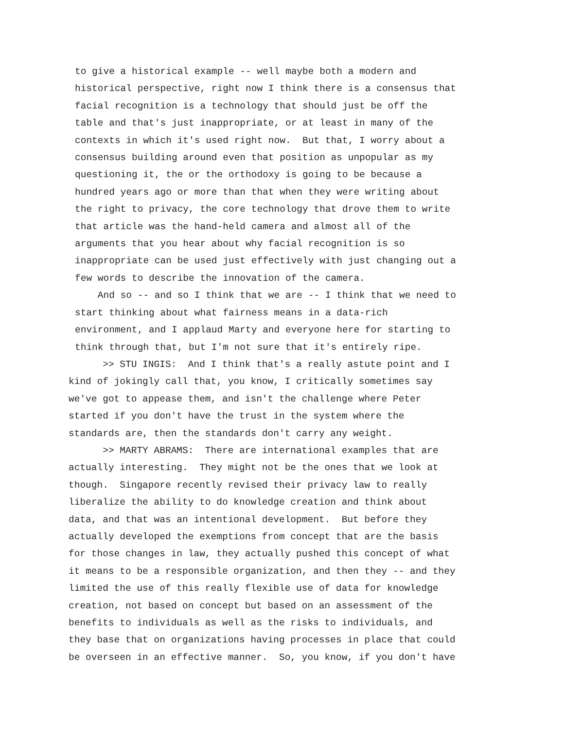to give a historical example -- well maybe both a modern and historical perspective, right now I think there is a consensus that facial recognition is a technology that should just be off the table and that's just inappropriate, or at least in many of the contexts in which it's used right now. But that, I worry about a consensus building around even that position as unpopular as my questioning it, the or the orthodoxy is going to be because a hundred years ago or more than that when they were writing about the right to privacy, the core technology that drove them to write that article was the hand-held camera and almost all of the arguments that you hear about why facial recognition is so inappropriate can be used just effectively with just changing out a few words to describe the innovation of the camera. And so -- and so I think that we are -- I think that we need to start thinking about what fairness means in a data-rich environment, and I applaud Marty and everyone here for starting to think through that, but I'm not sure that it's entirely ripe.
>> STU INGIS: And I think that's a really astute point and I kind of jokingly call that, you know, I critically sometimes say we've got to appease them, and isn't the challenge where Peter started if you don't have the trust in the system where the standards are, then the standards don't carry any weight. >> MARTY ABRAMS: There are international examples that are actually interesting. They might not be the ones that we look at though. Singapore recently revised their privacy law to really liberalize the ability to do knowledge creation and think about data, and that was an intentional development. But before they actually developed the exemptions from concept that are the basis for those changes in law, they actually pushed this concept of what it means to be a responsible organization, and then they -- and they limited the use of this really flexible use of data for knowledge creation, not based on concept but based on an assessment of the benefits to individuals as well as the risks to individuals, and they base that on organizations having processes in place that could be overseen in an effective manner. So, you know, if you don't have